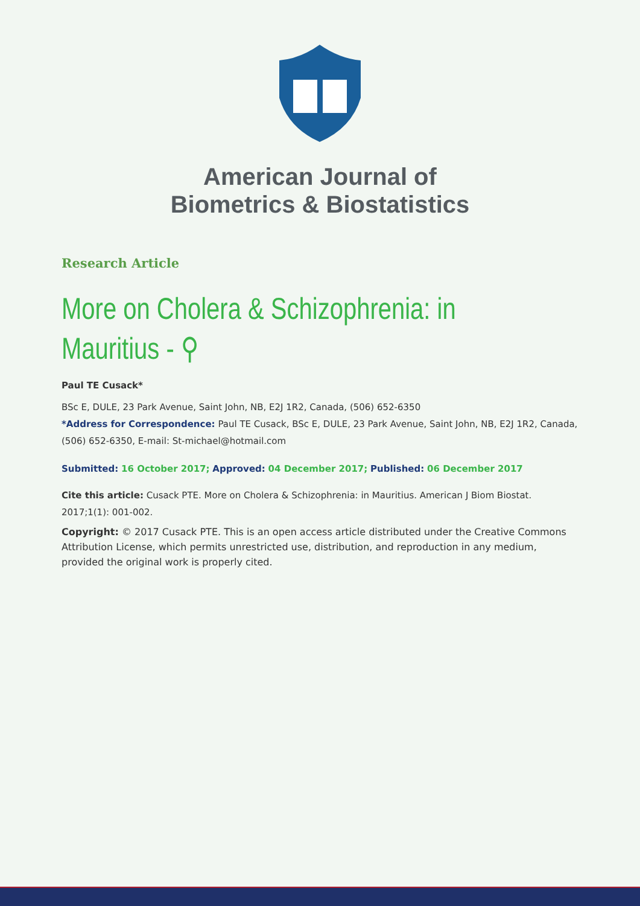American Journal of
Biometrics & Biostatistics
Research Article
More on Cholera & Schizophrenia: in Mauritius - ⚲
Paul TE Cusack*
BSc E, DULE, 23 Park Avenue, Saint John, NB, E2J 1R2, Canada, (506) 652-6350
*Address for Correspondence: Paul TE Cusack, BSc E, DULE, 23 Park Avenue, Saint John, NB, E2J 1R2, Canada, (506) 652-6350, E-mail: St-michael@hotmail.com
Submitted: 16 October 2017; Approved: 04 December 2017; Published: 06 December 2017
Cite this article: Cusack PTE. More on Cholera & Schizophrenia: in Mauritius. American J Biom Biostat. 2017;1(1): 001-002.
Copyright: © 2017 Cusack PTE. This is an open access article distributed under the Creative Commons Attribution License, which permits unrestricted use, distribution, and reproduction in any medium, provided the original work is properly cited.